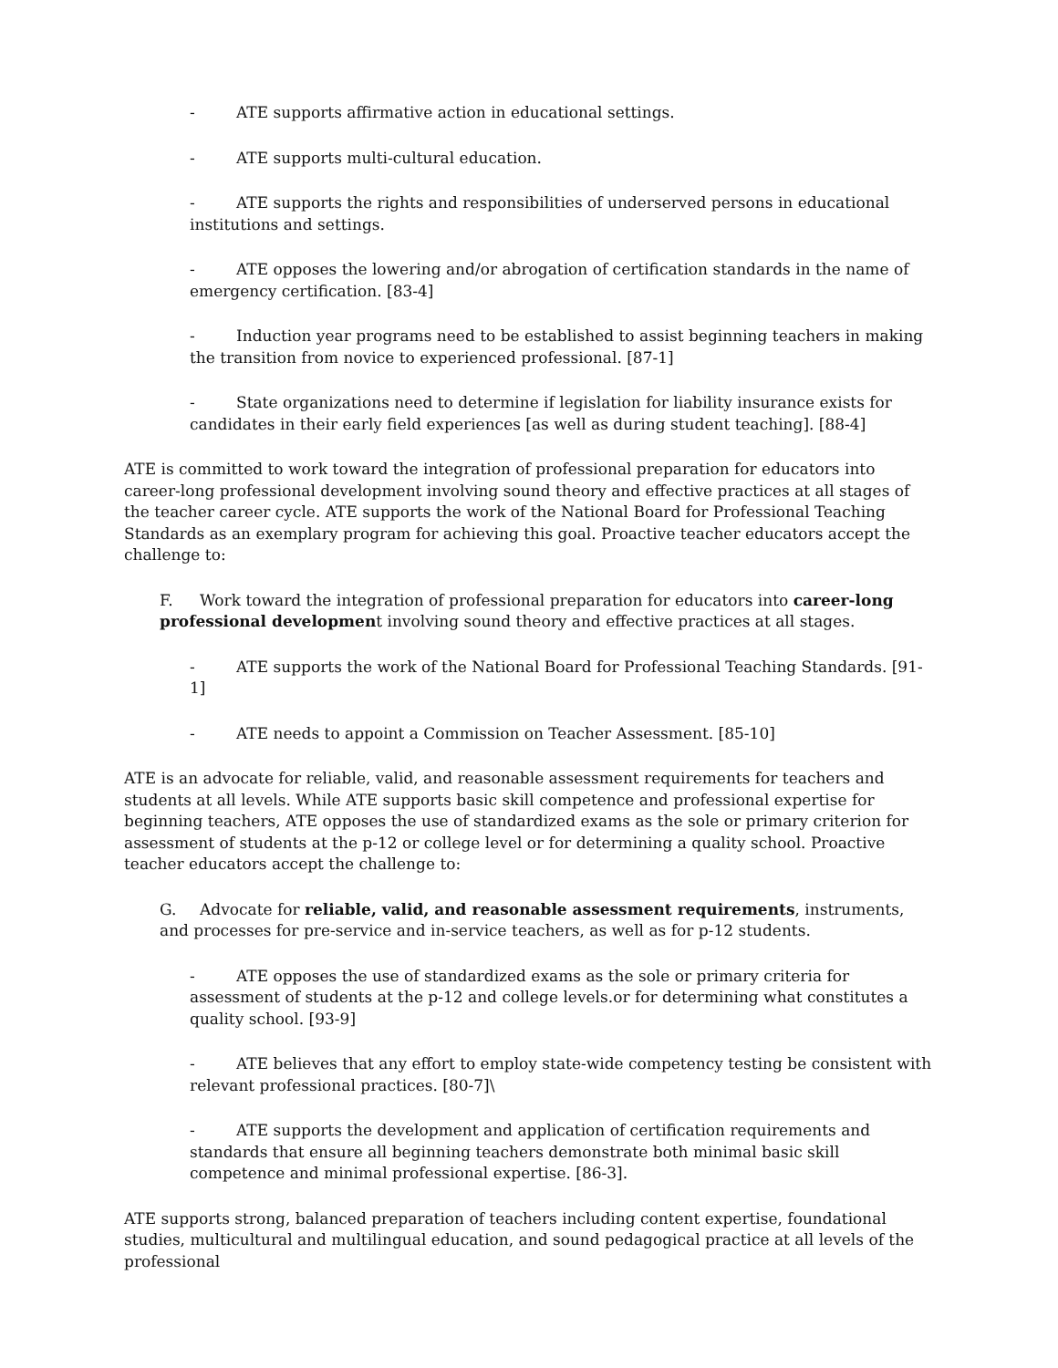- ATE supports affirmative action in educational settings.
- ATE supports multi-cultural education.
- ATE supports the rights and responsibilities of underserved persons in educational institutions and settings.
- ATE opposes the lowering and/or abrogation of certification standards in the name of emergency certification. [83-4]
- Induction year programs need to be established to assist beginning teachers in making the transition from novice to experienced professional. [87-1]
- State organizations need to determine if legislation for liability insurance exists for candidates in their early field experiences [as well as during student teaching]. [88-4]
ATE is committed to work toward the integration of professional preparation for educators into career-long professional development involving sound theory and effective practices at all stages of the teacher career cycle. ATE supports the work of the National Board for Professional Teaching Standards as an exemplary program for achieving this goal. Proactive teacher educators accept the challenge to:
F. Work toward the integration of professional preparation for educators into career-long professional development involving sound theory and effective practices at all stages.
- ATE supports the work of the National Board for Professional Teaching Standards. [91-1]
- ATE needs to appoint a Commission on Teacher Assessment. [85-10]
ATE is an advocate for reliable, valid, and reasonable assessment requirements for teachers and students at all levels. While ATE supports basic skill competence and professional expertise for beginning teachers, ATE opposes the use of standardized exams as the sole or primary criterion for assessment of students at the p-12 or college level or for determining a quality school. Proactive teacher educators accept the challenge to:
G. Advocate for reliable, valid, and reasonable assessment requirements, instruments, and processes for pre-service and in-service teachers, as well as for p-12 students.
- ATE opposes the use of standardized exams as the sole or primary criteria for assessment of students at the p-12 and college levels.or for determining what constitutes a quality school. [93-9]
- ATE believes that any effort to employ state-wide competency testing be consistent with relevant professional practices. [80-7]\
- ATE supports the development and application of certification requirements and standards that ensure all beginning teachers demonstrate both minimal basic skill competence and minimal professional expertise. [86-3].
ATE supports strong, balanced preparation of teachers including content expertise, foundational studies, multicultural and multilingual education, and sound pedagogical practice at all levels of the professional